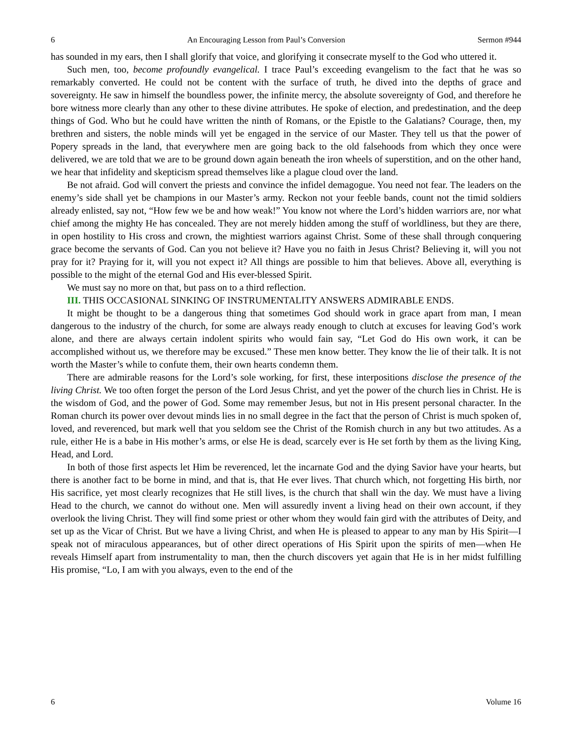6 An Encouraging Lesson from Paul’s Conversion Sermon #944
has sounded in my ears, then I shall glorify that voice, and glorifying it consecrate myself to the God who uttered it.
Such men, too, become profoundly evangelical. I trace Paul’s exceeding evangelism to the fact that he was so remarkably converted. He could not be content with the surface of truth, he dived into the depths of grace and sovereignty. He saw in himself the boundless power, the infinite mercy, the absolute sovereignty of God, and therefore he bore witness more clearly than any other to these divine attributes. He spoke of election, and predestination, and the deep things of God. Who but he could have written the ninth of Romans, or the Epistle to the Galatians? Courage, then, my brethren and sisters, the noble minds will yet be engaged in the service of our Master. They tell us that the power of Popery spreads in the land, that everywhere men are going back to the old falsehoods from which they once were delivered, we are told that we are to be ground down again beneath the iron wheels of superstition, and on the other hand, we hear that infidelity and skepticism spread themselves like a plague cloud over the land.
Be not afraid. God will convert the priests and convince the infidel demagogue. You need not fear. The leaders on the enemy’s side shall yet be champions in our Master’s army. Reckon not your feeble bands, count not the timid soldiers already enlisted, say not, “How few we be and how weak!” You know not where the Lord’s hidden warriors are, nor what chief among the mighty He has concealed. They are not merely hidden among the stuff of worldliness, but they are there, in open hostility to His cross and crown, the mightiest warriors against Christ. Some of these shall through conquering grace become the servants of God. Can you not believe it? Have you no faith in Jesus Christ? Believing it, will you not pray for it? Praying for it, will you not expect it? All things are possible to him that believes. Above all, everything is possible to the might of the eternal God and His ever-blessed Spirit.
We must say no more on that, but pass on to a third reflection.
III. THIS OCCASIONAL SINKING OF INSTRUMENTALITY ANSWERS ADMIRABLE ENDS.
It might be thought to be a dangerous thing that sometimes God should work in grace apart from man, I mean dangerous to the industry of the church, for some are always ready enough to clutch at excuses for leaving God’s work alone, and there are always certain indolent spirits who would fain say, “Let God do His own work, it can be accomplished without us, we therefore may be excused.” These men know better. They know the lie of their talk. It is not worth the Master’s while to confute them, their own hearts condemn them.
There are admirable reasons for the Lord’s sole working, for first, these interpositions disclose the presence of the living Christ. We too often forget the person of the Lord Jesus Christ, and yet the power of the church lies in Christ. He is the wisdom of God, and the power of God. Some may remember Jesus, but not in His present personal character. In the Roman church its power over devout minds lies in no small degree in the fact that the person of Christ is much spoken of, loved, and reverenced, but mark well that you seldom see the Christ of the Romish church in any but two attitudes. As a rule, either He is a babe in His mother’s arms, or else He is dead, scarcely ever is He set forth by them as the living King, Head, and Lord.
In both of those first aspects let Him be reverenced, let the incarnate God and the dying Savior have your hearts, but there is another fact to be borne in mind, and that is, that He ever lives. That church which, not forgetting His birth, nor His sacrifice, yet most clearly recognizes that He still lives, is the church that shall win the day. We must have a living Head to the church, we cannot do without one. Men will assuredly invent a living head on their own account, if they overlook the living Christ. They will find some priest or other whom they would fain gird with the attributes of Deity, and set up as the Vicar of Christ. But we have a living Christ, and when He is pleased to appear to any man by His Spirit—I speak not of miraculous appearances, but of other direct operations of His Spirit upon the spirits of men—when He reveals Himself apart from instrumentality to man, then the church discovers yet again that He is in her midst fulfilling His promise, “Lo, I am with you always, even to the end of the
6 Volume 16